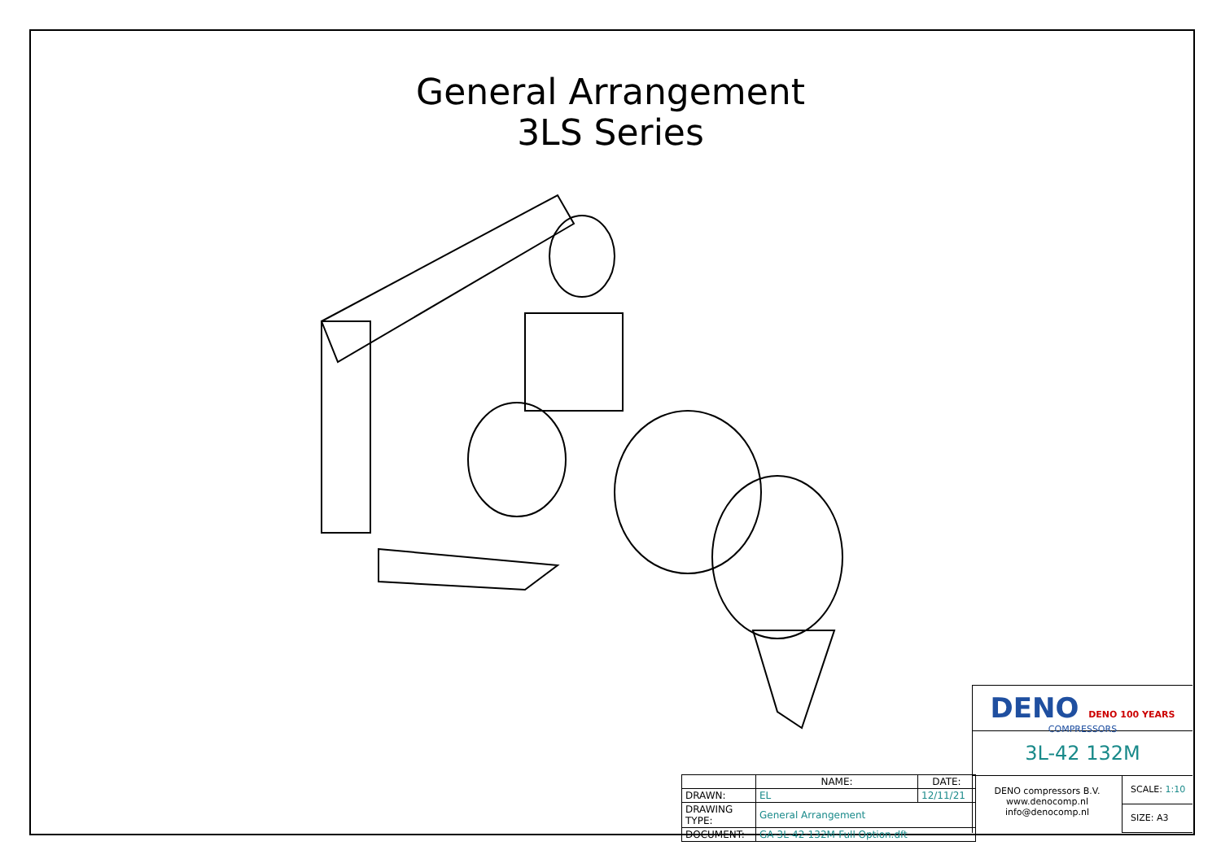General Arrangement
3LS Series
| | NAME: | DATE: |
| DRAWN: | EL | 12/11/21 |
| DRAWING TYPE: | General Arrangement | |
| DOCUMENT: | GA-3L-42-132M-Full Option.dft | |
DENO DENO 100 YEARS
COMPRESSORS
3L-42 132M
DENO compressors B.V.
www.denocomp.nl
info@denocomp.nl
SCALE: 1:10
SIZE: A3